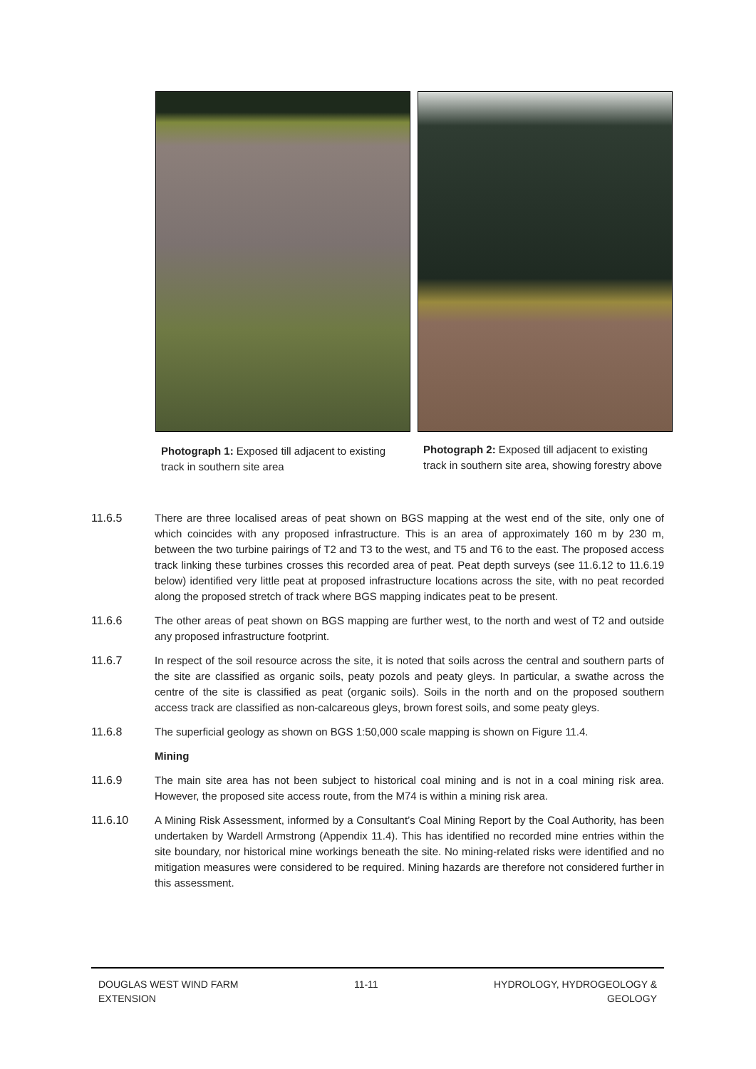Photograph 1: Exposed till adjacent to existing track in southern site area
Photograph 2: Exposed till adjacent to existing track in southern site area, showing forestry above
11.6.5 There are three localised areas of peat shown on BGS mapping at the west end of the site, only one of which coincides with any proposed infrastructure. This is an area of approximately 160 m by 230 m, between the two turbine pairings of T2 and T3 to the west, and T5 and T6 to the east. The proposed access track linking these turbines crosses this recorded area of peat. Peat depth surveys (see 11.6.12 to 11.6.19 below) identified very little peat at proposed infrastructure locations across the site, with no peat recorded along the proposed stretch of track where BGS mapping indicates peat to be present.
11.6.6 The other areas of peat shown on BGS mapping are further west, to the north and west of T2 and outside any proposed infrastructure footprint.
11.6.7 In respect of the soil resource across the site, it is noted that soils across the central and southern parts of the site are classified as organic soils, peaty pozols and peaty gleys. In particular, a swathe across the centre of the site is classified as peat (organic soils). Soils in the north and on the proposed southern access track are classified as non-calcareous gleys, brown forest soils, and some peaty gleys.
11.6.8 The superficial geology as shown on BGS 1:50,000 scale mapping is shown on Figure 11.4.
Mining
11.6.9 The main site area has not been subject to historical coal mining and is not in a coal mining risk area. However, the proposed site access route, from the M74 is within a mining risk area.
11.6.10 A Mining Risk Assessment, informed by a Consultant’s Coal Mining Report by the Coal Authority, has been undertaken by Wardell Armstrong (Appendix 11.4). This has identified no recorded mine entries within the site boundary, nor historical mine workings beneath the site. No mining-related risks were identified and no mitigation measures were considered to be required. Mining hazards are therefore not considered further in this assessment.
DOUGLAS WEST WIND FARM
EXTENSION
11-11 HYDROLOGY, HYDROGEOLOGY &
GEOLOGY